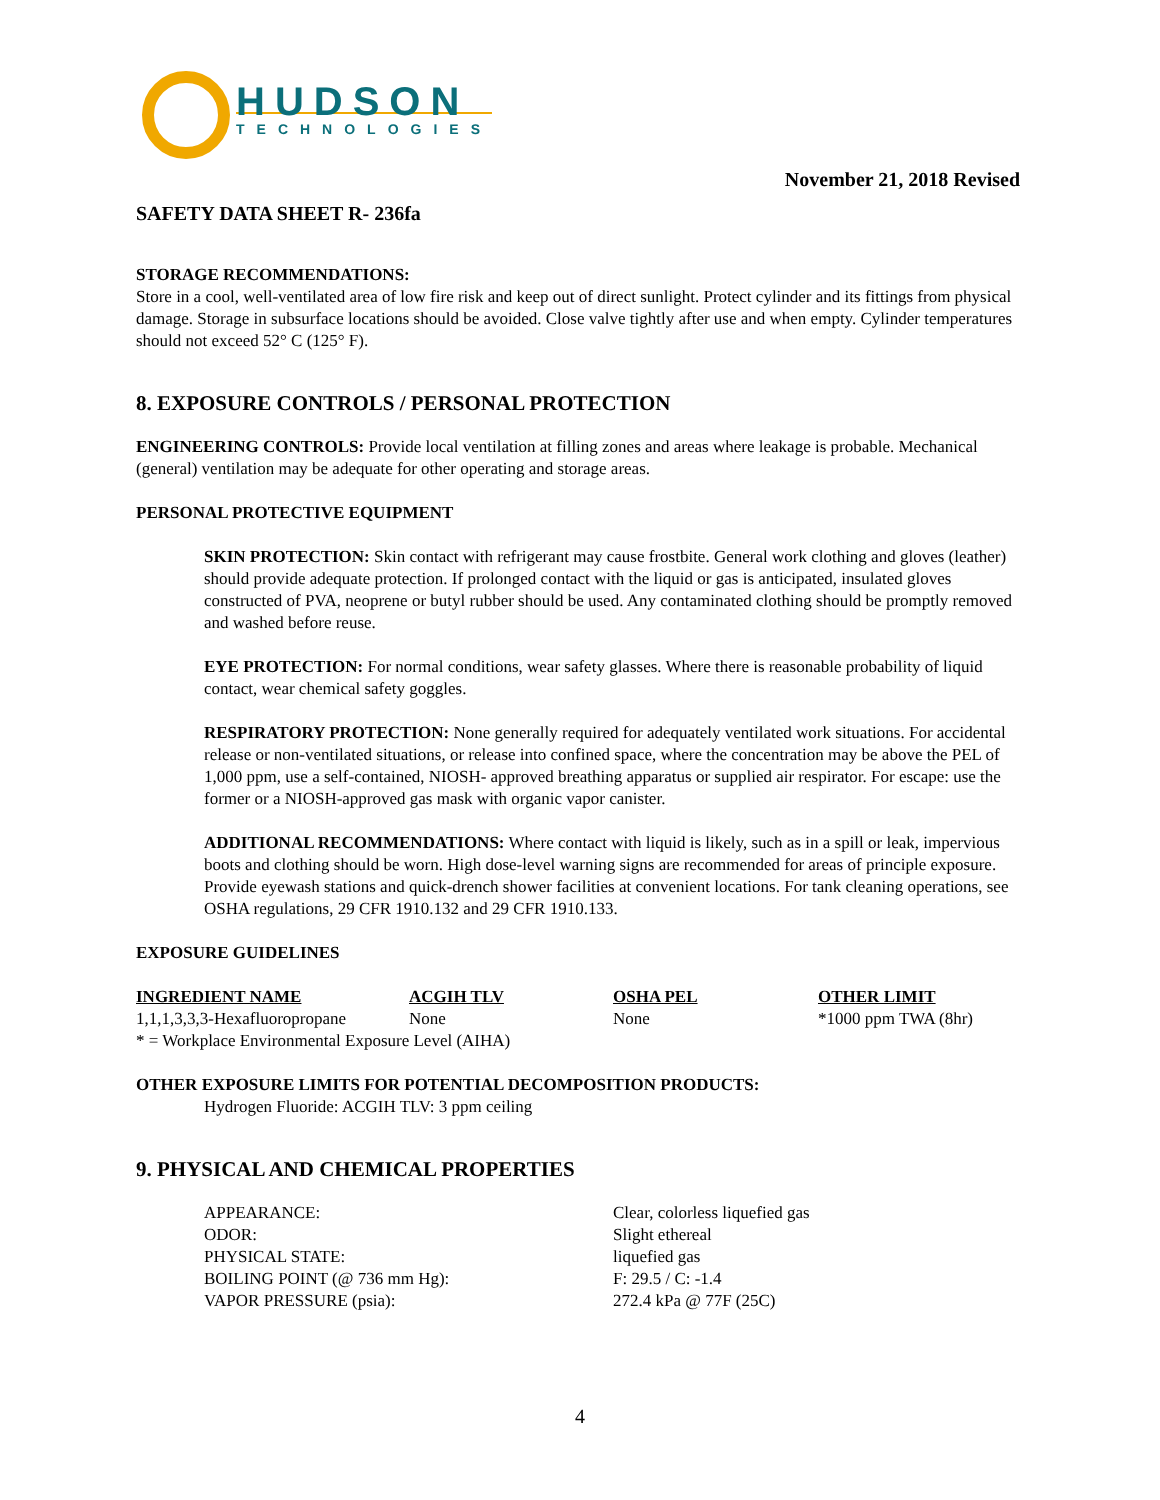HUDSON
TECHNOLOGIES
November 21, 2018 Revised
SAFETY DATA SHEET R- 236fa
STORAGE RECOMMENDATIONS:
Store in a cool, well-ventilated area of low fire risk and keep out of direct sunlight. Protect cylinder and its fittings from physical damage. Storage in subsurface locations should be avoided. Close valve tightly after use and when empty. Cylinder temperatures should not exceed 52° C (125° F).
8. EXPOSURE CONTROLS / PERSONAL PROTECTION
ENGINEERING CONTROLS: Provide local ventilation at filling zones and areas where leakage is probable. Mechanical (general) ventilation may be adequate for other operating and storage areas.
PERSONAL PROTECTIVE EQUIPMENT
SKIN PROTECTION: Skin contact with refrigerant may cause frostbite. General work clothing and gloves (leather) should provide adequate protection. If prolonged contact with the liquid or gas is anticipated, insulated gloves constructed of PVA, neoprene or butyl rubber should be used. Any contaminated clothing should be promptly removed and washed before reuse.
EYE PROTECTION: For normal conditions, wear safety glasses. Where there is reasonable probability of liquid contact, wear chemical safety goggles.
RESPIRATORY PROTECTION: None generally required for adequately ventilated work situations. For accidental release or non-ventilated situations, or release into confined space, where the concentration may be above the PEL of 1,000 ppm, use a self-contained, NIOSH- approved breathing apparatus or supplied air respirator. For escape: use the former or a NIOSH-approved gas mask with organic vapor canister.
ADDITIONAL RECOMMENDATIONS: Where contact with liquid is likely, such as in a spill or leak, impervious boots and clothing should be worn. High dose-level warning signs are recommended for areas of principle exposure. Provide eyewash stations and quick-drench shower facilities at convenient locations. For tank cleaning operations, see OSHA regulations, 29 CFR 1910.132 and 29 CFR 1910.133.
EXPOSURE GUIDELINES
| INGREDIENT NAME | ACGIH TLV | OSHA PEL | OTHER LIMIT |
| --- | --- | --- | --- |
| 1,1,1,3,3,3-Hexafluoropropane | None | None | *1000 ppm TWA (8hr) |
* = Workplace Environmental Exposure Level (AIHA)
OTHER EXPOSURE LIMITS FOR POTENTIAL DECOMPOSITION PRODUCTS:
Hydrogen Fluoride: ACGIH TLV: 3 ppm ceiling
9. PHYSICAL AND CHEMICAL PROPERTIES
| APPEARANCE: | Clear, colorless liquefied gas |
| ODOR: | Slight ethereal |
| PHYSICAL STATE: | liquefied gas |
| BOILING POINT (@ 736 mm Hg): | F: 29.5 / C: -1.4 |
| VAPOR PRESSURE (psia): | 272.4 kPa @ 77F (25C) |
4